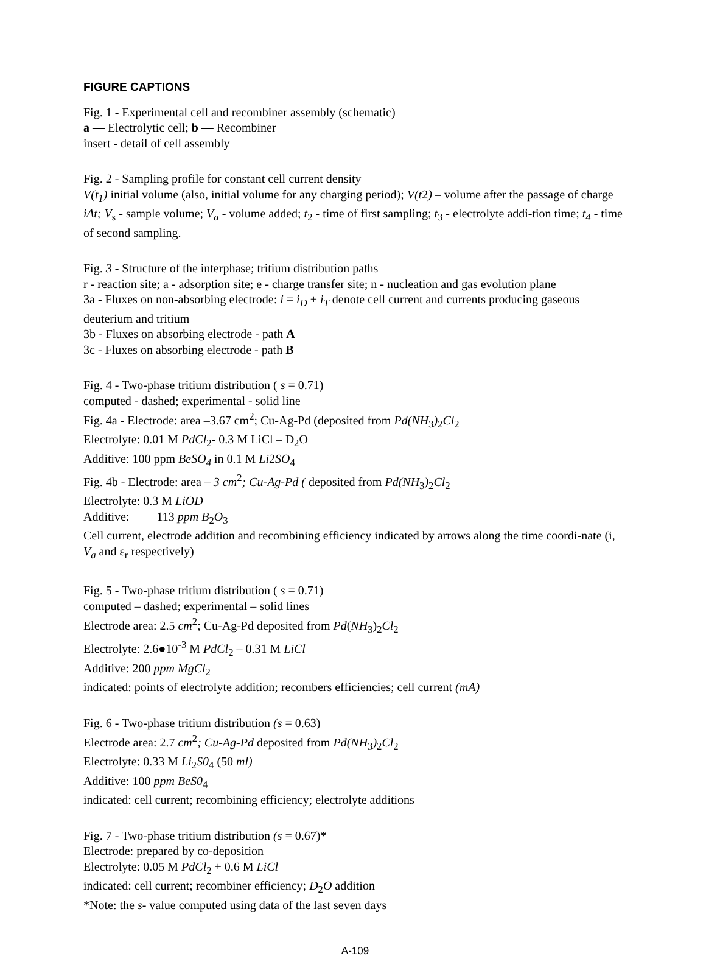FIGURE CAPTIONS
Fig. 1 - Experimental cell and recombiner assembly (schematic)
a — Electrolytic cell; b — Recombiner
insert - detail of cell assembly
Fig. 2 - Sampling profile for constant cell current density
V(t<sub>1</sub>) initial volume (also, initial volume for any charging period); V(t2) – volume after the passage of charge iΔt; V<sub>s</sub> - sample volume; V<sub>a</sub> - volume added; t<sub>2</sub> - time of first sampling; t<sub>3</sub> - electrolyte addi-tion time; t<sub>4</sub> - time of second sampling.
Fig. 3 - Structure of the interphase; tritium distribution paths
r - reaction site; a - adsorption site; e - charge transfer site; n - nucleation and gas evolution plane
3a - Fluxes on non-absorbing electrode: i = i<sub>D</sub> + i<sub>T</sub> denote cell current and currents producing gaseous deuterium and tritium
3b - Fluxes on absorbing electrode - path A
3c - Fluxes on absorbing electrode - path B
Fig. 4 - Two-phase tritium distribution ( s = 0.71)
computed - dashed; experimental - solid line
Fig. 4a - Electrode: area –3.67 cm<sup>2</sup>; Cu-Ag-Pd (deposited from Pd(NH<sub>3</sub>)<sub>2</sub>Cl<sub>2</sub>
Electrolyte: 0.01 M PdCl<sub>2</sub>- 0.3 M LiCl – D<sub>2</sub>O
Additive: 100 ppm BeSO<sub>4</sub> in 0.1 M Li2SO<sub>4</sub>
Fig. 4b - Electrode: area – 3 cm<sup>2</sup>; Cu-Ag-Pd ( deposited from Pd(NH<sub>3</sub>)<sub>2</sub>Cl<sub>2</sub>
Electrolyte: 0.3 M LiOD
Additive: 113 ppm B<sub>2</sub>O<sub>3</sub>
Cell current, electrode addition and recombining efficiency indicated by arrows along the time coordi-nate (i, V<sub>a</sub> and ε<sub>r</sub> respectively)
Fig. 5 - Two-phase tritium distribution ( s = 0.71)
computed – dashed; experimental – solid lines
Electrode area: 2.5 cm<sup>2</sup>; Cu-Ag-Pd deposited from Pd(NH<sub>3</sub>)<sub>2</sub>Cl<sub>2</sub>
Electrolyte: 2.6●10<sup>-3</sup> M PdCl<sub>2</sub> – 0.31 M LiCl
Additive: 200 ppm MgCl<sub>2</sub>
indicated: points of electrolyte addition; recombers efficiencies; cell current (mA)
Fig. 6 - Two-phase tritium distribution (s = 0.63)
Electrode area: 2.7 cm<sup>2</sup>; Cu-Ag-Pd deposited from Pd(NH<sub>3</sub>)<sub>2</sub>Cl<sub>2</sub>
Electrolyte: 0.33 M Li<sub>2</sub>S0<sub>4</sub> (50 ml)
Additive: 100 ppm BeS0<sub>4</sub>
indicated: cell current; recombining efficiency; electrolyte additions
Fig. 7 - Two-phase tritium distribution (s = 0.67)*
Electrode: prepared by co-deposition
Electrolyte: 0.05 M PdCl<sub>2</sub> + 0.6 M LiCl
indicated: cell current; recombiner efficiency; D<sub>2</sub>O addition
*Note: the s- value computed using data of the last seven days
A-109